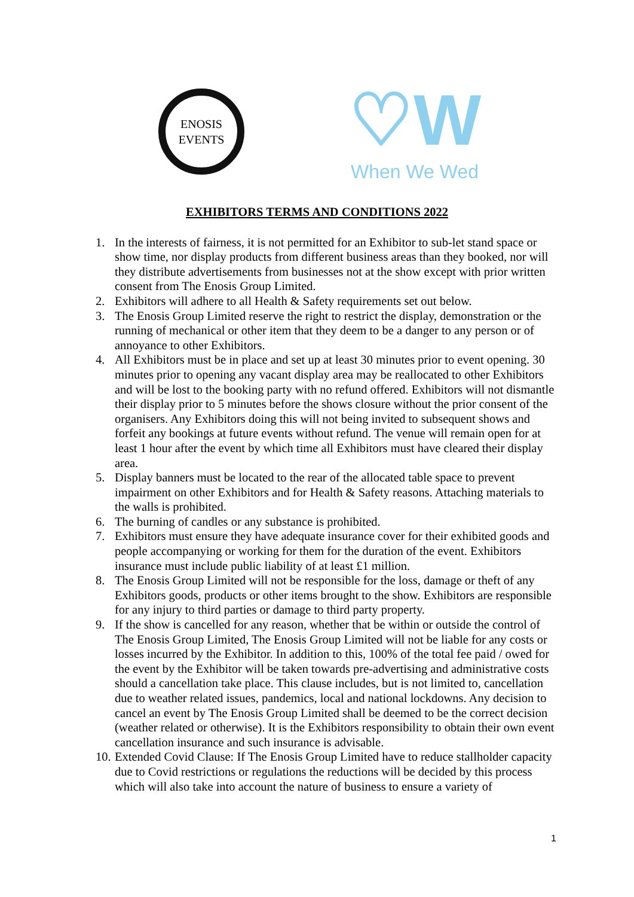ENOSIS
EVENTS
♡W
When We Wed
EXHIBITORS TERMS AND CONDITIONS 2022
1. In the interests of fairness, it is not permitted for an Exhibitor to sub-let stand space or show time, nor display products from different business areas than they booked, nor will they distribute advertisements from businesses not at the show except with prior written consent from The Enosis Group Limited.
2. Exhibitors will adhere to all Health & Safety requirements set out below.
3. The Enosis Group Limited reserve the right to restrict the display, demonstration or the running of mechanical or other item that they deem to be a danger to any person or of annoyance to other Exhibitors.
4. All Exhibitors must be in place and set up at least 30 minutes prior to event opening. 30 minutes prior to opening any vacant display area may be reallocated to other Exhibitors and will be lost to the booking party with no refund offered. Exhibitors will not dismantle their display prior to 5 minutes before the shows closure without the prior consent of the organisers. Any Exhibitors doing this will not being invited to subsequent shows and forfeit any bookings at future events without refund. The venue will remain open for at least 1 hour after the event by which time all Exhibitors must have cleared their display area.
5. Display banners must be located to the rear of the allocated table space to prevent impairment on other Exhibitors and for Health & Safety reasons. Attaching materials to the walls is prohibited.
6. The burning of candles or any substance is prohibited.
7. Exhibitors must ensure they have adequate insurance cover for their exhibited goods and people accompanying or working for them for the duration of the event. Exhibitors insurance must include public liability of at least £1 million.
8. The Enosis Group Limited will not be responsible for the loss, damage or theft of any Exhibitors goods, products or other items brought to the show. Exhibitors are responsible for any injury to third parties or damage to third party property.
9. If the show is cancelled for any reason, whether that be within or outside the control of The Enosis Group Limited, The Enosis Group Limited will not be liable for any costs or losses incurred by the Exhibitor. In addition to this, 100% of the total fee paid / owed for the event by the Exhibitor will be taken towards pre-advertising and administrative costs should a cancellation take place. This clause includes, but is not limited to, cancellation due to weather related issues, pandemics, local and national lockdowns. Any decision to cancel an event by The Enosis Group Limited shall be deemed to be the correct decision (weather related or otherwise). It is the Exhibitors responsibility to obtain their own event cancellation insurance and such insurance is advisable.
10. Extended Covid Clause: If The Enosis Group Limited have to reduce stallholder capacity due to Covid restrictions or regulations the reductions will be decided by this process which will also take into account the nature of business to ensure a variety of
1